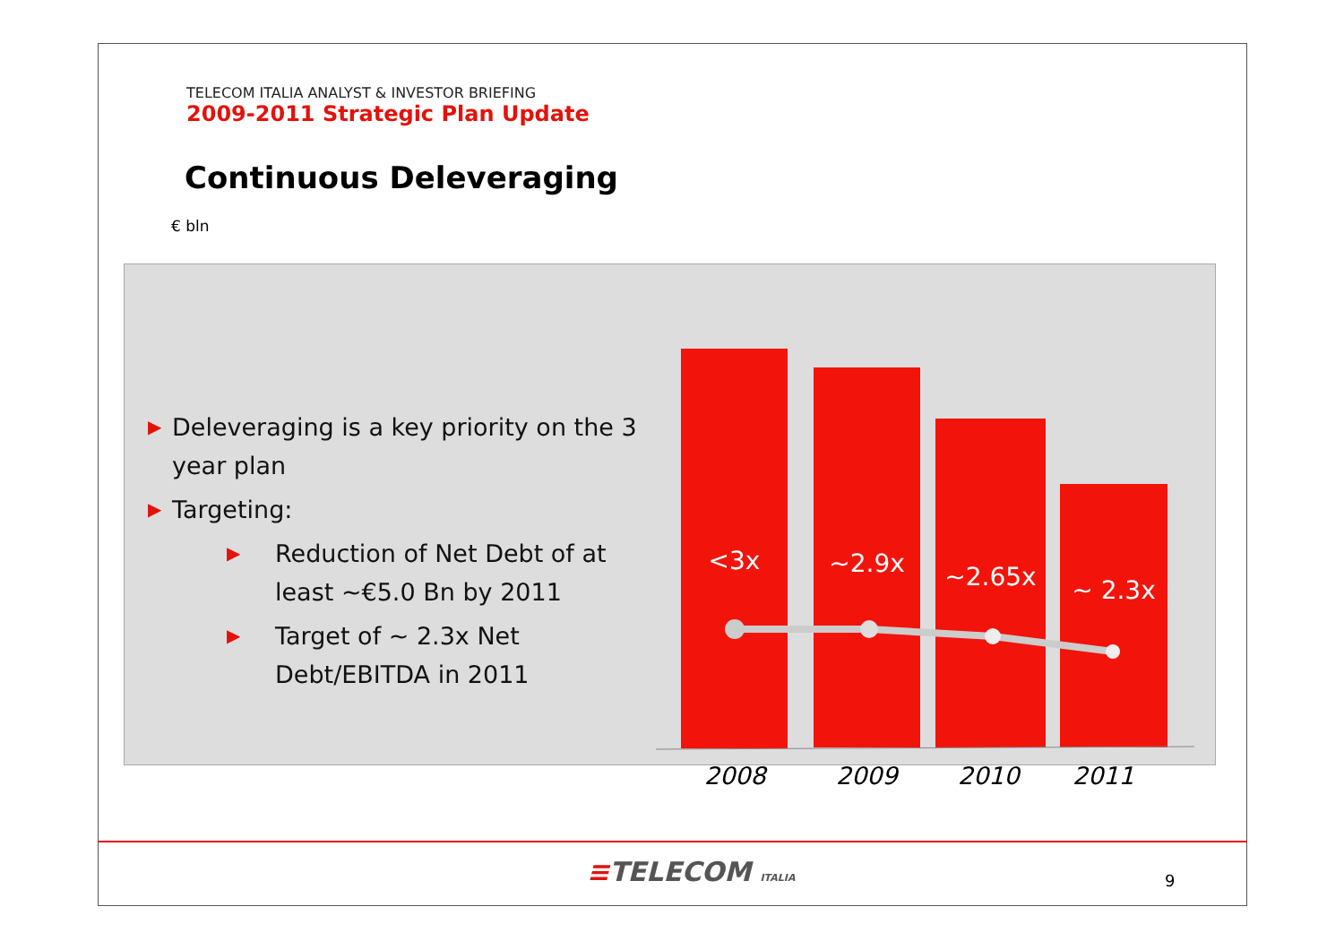TELECOM ITALIA ANALYST & INVESTOR BRIEFING
2009-2011 Strategic Plan Update
Continuous Deleveraging
€ bln
▶ Deleveraging is a key priority on the 3 year plan
▶ Targeting:
▶ Reduction of Net Debt of at least ~€5.0 Bn by 2011
▶ Target of ~ 2.3x Net Debt/EBITDA in 2011
<3x
~2.9x
~2.65x
~ 2.3x
2008 2009 2010 2011
≡TELECOM ITALIA 9